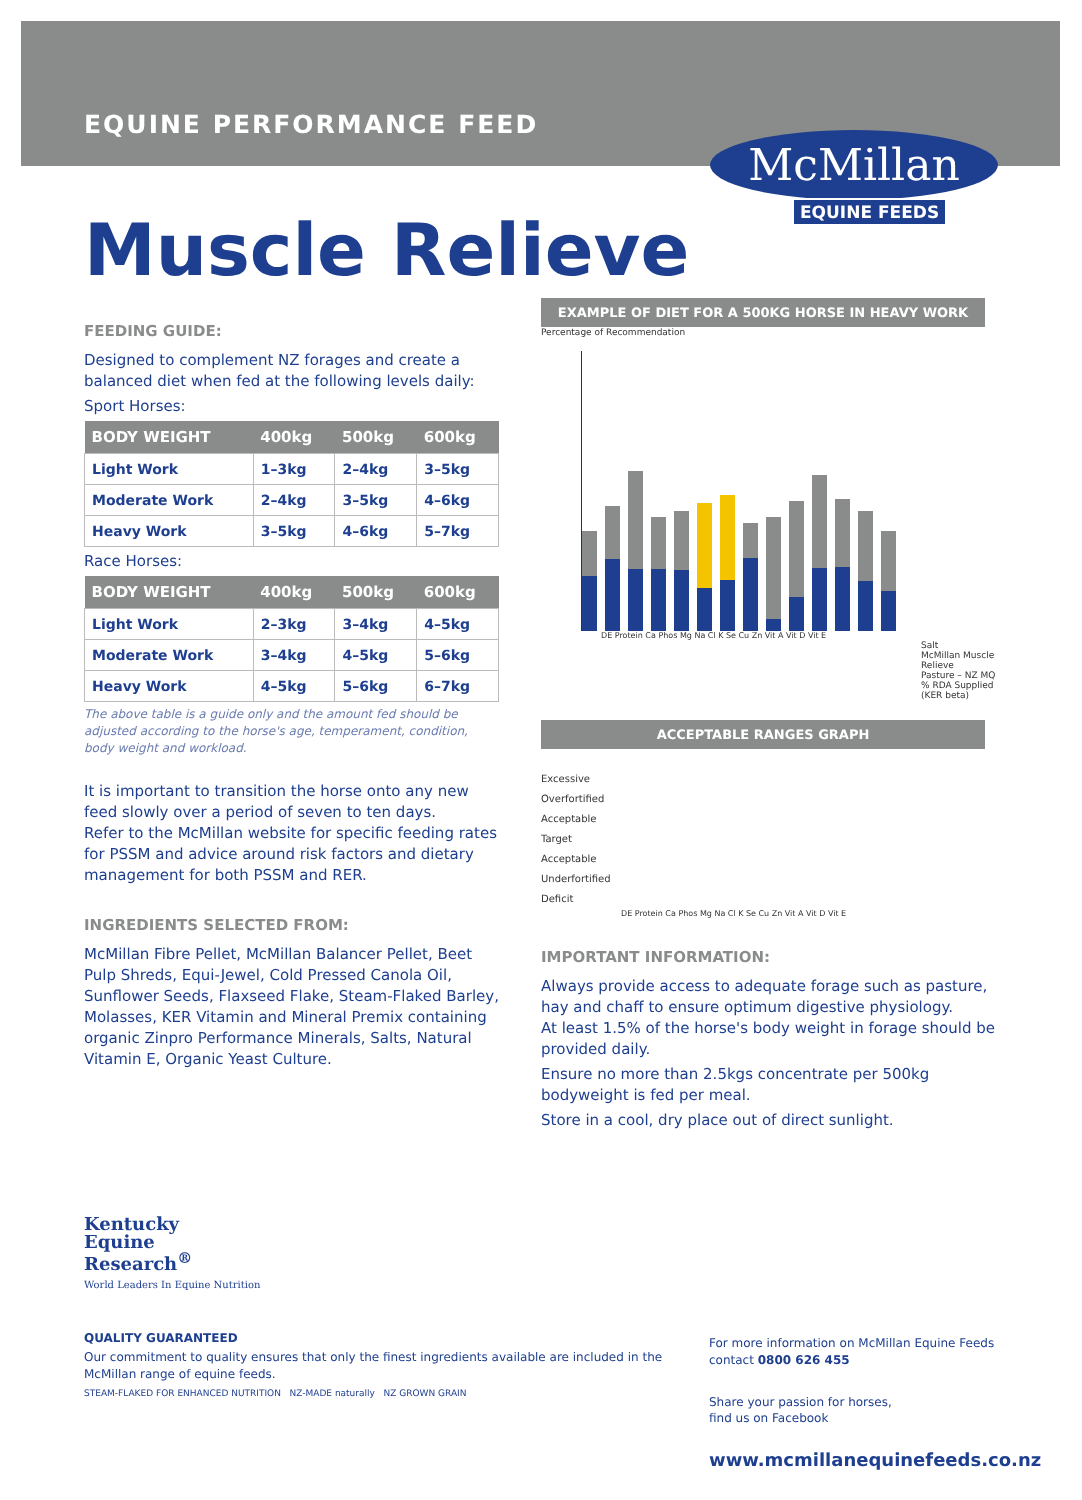EQUINE PERFORMANCE FEED
McMillan
EQUINE FEEDS
Muscle Relieve
FEEDING GUIDE:
Designed to complement NZ forages and create a balanced diet when fed at the following levels daily:
Sport Horses:
| BODY WEIGHT | 400kg | 500kg | 600kg |
| --- | --- | --- | --- |
| Light Work | 1–3kg | 2–4kg | 3–5kg |
| Moderate Work | 2–4kg | 3–5kg | 4–6kg |
| Heavy Work | 3–5kg | 4–6kg | 5–7kg |
Race Horses:
| BODY WEIGHT | 400kg | 500kg | 600kg |
| --- | --- | --- | --- |
| Light Work | 2–3kg | 3–4kg | 4–5kg |
| Moderate Work | 3–4kg | 4–5kg | 5–6kg |
| Heavy Work | 4–5kg | 5–6kg | 6–7kg |
The above table is a guide only and the amount fed should be adjusted according to the horse's age, temperament, condition, body weight and workload.
It is important to transition the horse onto any new feed slowly over a period of seven to ten days.
Refer to the McMillan website for specific feeding rates for PSSM and advice around risk factors and dietary management for both PSSM and RER.
INGREDIENTS SELECTED FROM:
McMillan Fibre Pellet, McMillan Balancer Pellet, Beet Pulp Shreds, Equi-Jewel, Cold Pressed Canola Oil, Sunflower Seeds, Flaxseed Flake, Steam-Flaked Barley, Molasses, KER Vitamin and Mineral Premix containing organic Zinpro Performance Minerals, Salts, Natural Vitamin E, Organic Yeast Culture.
EXAMPLE OF DIET FOR A 500KG HORSE IN HEAVY WORK
Percentage of Recommendation
DE Protein Ca Phos Mg Na Cl K Se Cu Zn Vit A Vit D Vit E
Salt
McMillan Muscle Relieve
Pasture – NZ MQ
% RDA Supplied (KER beta)
ACCEPTABLE RANGES GRAPH
Excessive
Overfortified
Acceptable
Target
Acceptable
Underfortified
Deficit
DE Protein Ca Phos Mg Na Cl K Se Cu Zn Vit A Vit D Vit E
IMPORTANT INFORMATION:
Always provide access to adequate forage such as pasture, hay and chaff to ensure optimum digestive physiology.
At least 1.5% of the horse's body weight in forage should be provided daily.
Ensure no more than 2.5kgs concentrate per 500kg bodyweight is fed per meal.
Store in a cool, dry place out of direct sunlight.
Kentucky
Equine
Research<sup>®</sup>
World Leaders In Equine Nutrition
QUALITY GUARANTEED
Our commitment to quality ensures that only the finest ingredients available are included in the McMillan range of equine feeds.
STEAM-FLAKED FOR ENHANCED NUTRITION NZ-MADE naturally NZ GROWN GRAIN
For more information on McMillan Equine Feeds
contact 0800 626 455
Share your passion for horses,
find us on Facebook
www.mcmillanequinefeeds.co.nz